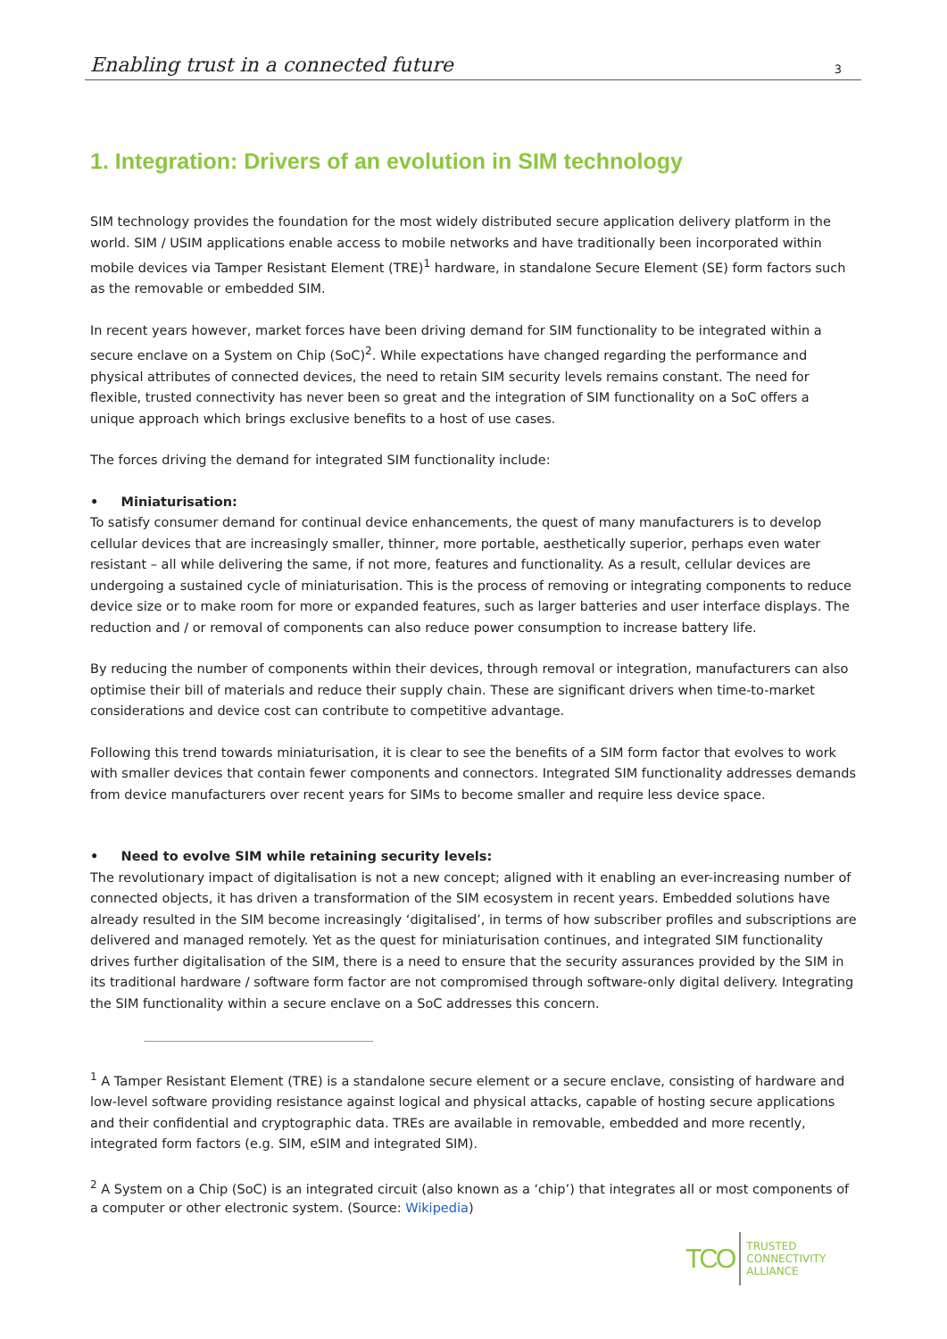Enabling trust in a connected future 3
1. Integration: Drivers of an evolution in SIM technology
SIM technology provides the foundation for the most widely distributed secure application delivery platform in the world. SIM / USIM applications enable access to mobile networks and have traditionally been incorporated within mobile devices via Tamper Resistant Element (TRE)<sup>1</sup> hardware, in standalone Secure Element (SE) form factors such as the removable or embedded SIM.
In recent years however, market forces have been driving demand for SIM functionality to be integrated within a secure enclave on a System on Chip (SoC)<sup>2</sup>. While expectations have changed regarding the performance and physical attributes of connected devices, the need to retain SIM security levels remains constant. The need for flexible, trusted connectivity has never been so great and the integration of SIM functionality on a SoC offers a unique approach which brings exclusive benefits to a host of use cases.
The forces driving the demand for integrated SIM functionality include:
• Miniaturisation:
To satisfy consumer demand for continual device enhancements, the quest of many manufacturers is to develop cellular devices that are increasingly smaller, thinner, more portable, aesthetically superior, perhaps even water resistant – all while delivering the same, if not more, features and functionality. As a result, cellular devices are undergoing a sustained cycle of miniaturisation. This is the process of removing or integrating components to reduce device size or to make room for more or expanded features, such as larger batteries and user interface displays. The reduction and / or removal of components can also reduce power consumption to increase battery life.
By reducing the number of components within their devices, through removal or integration, manufacturers can also optimise their bill of materials and reduce their supply chain. These are significant drivers when time-to-market considerations and device cost can contribute to competitive advantage.
Following this trend towards miniaturisation, it is clear to see the benefits of a SIM form factor that evolves to work with smaller devices that contain fewer components and connectors. Integrated SIM functionality addresses demands from device manufacturers over recent years for SIMs to become smaller and require less device space.
• Need to evolve SIM while retaining security levels:
The revolutionary impact of digitalisation is not a new concept; aligned with it enabling an ever-increasing number of connected objects, it has driven a transformation of the SIM ecosystem in recent years. Embedded solutions have already resulted in the SIM become increasingly ‘digitalised’, in terms of how subscriber profiles and subscriptions are delivered and managed remotely. Yet as the quest for miniaturisation continues, and integrated SIM functionality drives further digitalisation of the SIM, there is a need to ensure that the security assurances provided by the SIM in its traditional hardware / software form factor are not compromised through software-only digital delivery. Integrating the SIM functionality within a secure enclave on a SoC addresses this concern.
<sup>1</sup> A Tamper Resistant Element (TRE) is a standalone secure element or a secure enclave, consisting of hardware and low-level software providing resistance against logical and physical attacks, capable of hosting secure applications and their confidential and cryptographic data. TREs are available in removable, embedded and more recently, integrated form factors (e.g. SIM, eSIM and integrated SIM).
<sup>2</sup> A System on a Chip (SoC) is an integrated circuit (also known as a ‘chip’) that integrates all or most components of a computer or other electronic system. (Source: Wikipedia)
TCO
TRUSTED
CONNECTIVITY
ALLIANCE